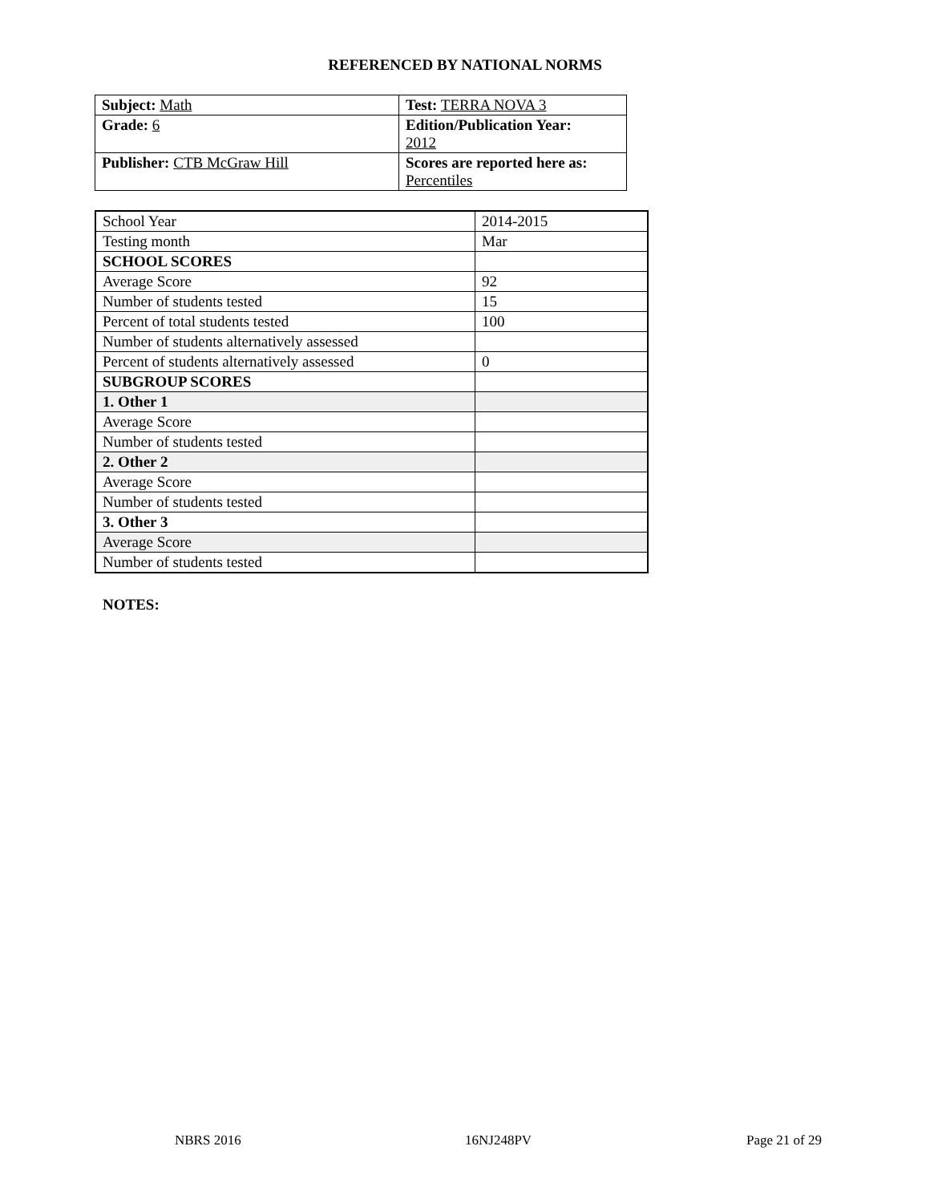REFERENCED BY NATIONAL NORMS
| Subject: Math | Test: TERRA NOVA 3 |
| Grade: 6 | Edition/Publication Year: 2012 |
| Publisher: CTB McGraw Hill | Scores are reported here as: Percentiles |
| School Year | 2014-2015 |
| Testing month | Mar |
| SCHOOL SCORES | |
| Average Score | 92 |
| Number of students tested | 15 |
| Percent of total students tested | 100 |
| Number of students alternatively assessed | |
| Percent of students alternatively assessed | 0 |
| SUBGROUP SCORES | |
| 1. Other 1 | |
| Average Score | |
| Number of students tested | |
| 2. Other 2 | |
| Average Score | |
| Number of students tested | |
| 3. Other 3 | |
| Average Score | |
| Number of students tested | |
NOTES:
NBRS 2016 16NJ248PV Page 21 of 29